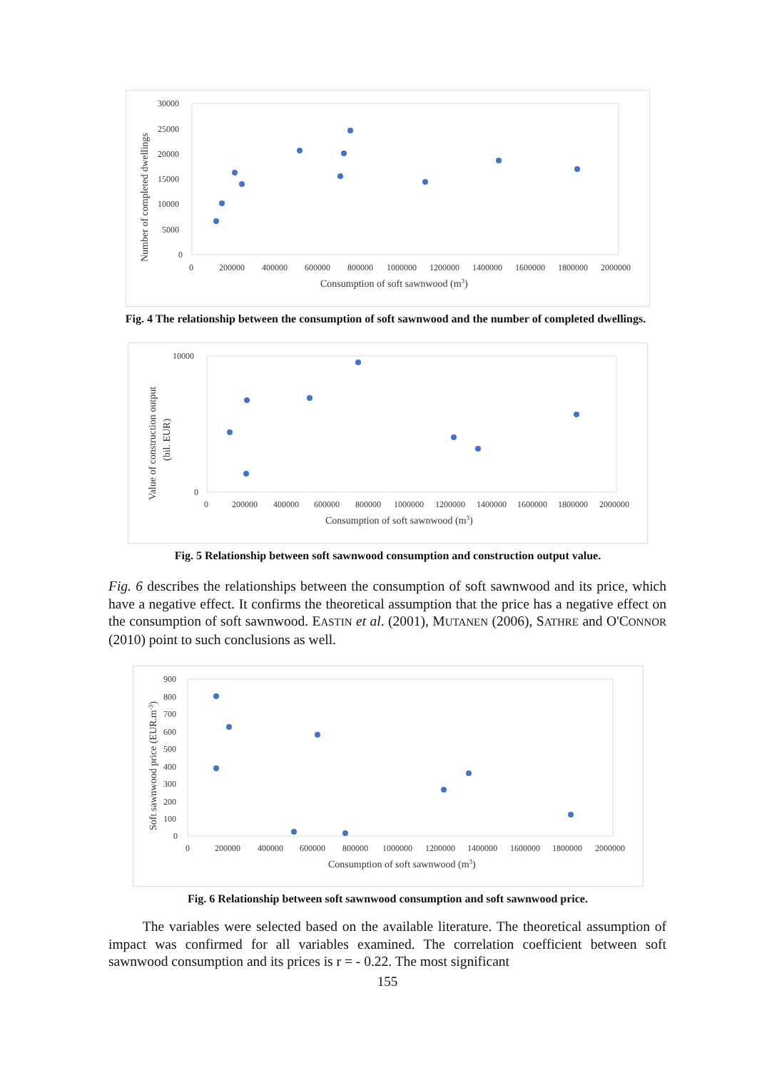Number of completed dwellings
30000
25000
20000
15000
10000
5000
0
0
200000
400000
600000
800000
1000000
1200000
1400000
1600000
1800000
2000000
Consumption of soft sawnwood (m3)
Fig. 4 The relationship between the consumption of soft sawnwood and the number of completed dwellings.
Value of construction output
(bil. EUR)
10000
0
0
200000
400000
600000
800000
1000000
1200000
1400000
1600000
1800000
2000000
Consumption of soft sawnwood (m3)
Fig. 5 Relationship between soft sawnwood consumption and construction output value.
Fig. 6 describes the relationships between the consumption of soft sawnwood and its price, which have a negative effect. It confirms the theoretical assumption that the price has a negative effect on the consumption of soft sawnwood. EASTIN et al. (2001), MUTANEN (2006), SATHRE and O'CONNOR (2010) point to such conclusions as well.
Soft sawnwood price (EUR.m-3)
900
800
700
600
500
400
300
200
100
0
0
200000
400000
600000
800000
1000000
1200000
1400000
1600000
1800000
2000000
Consumption of soft sawnwood (m3)
Fig. 6 Relationship between soft sawnwood consumption and soft sawnwood price.
The variables were selected based on the available literature. The theoretical assumption of impact was confirmed for all variables examined. The correlation coefficient between soft sawnwood consumption and its prices is r = - 0.22. The most significant
155